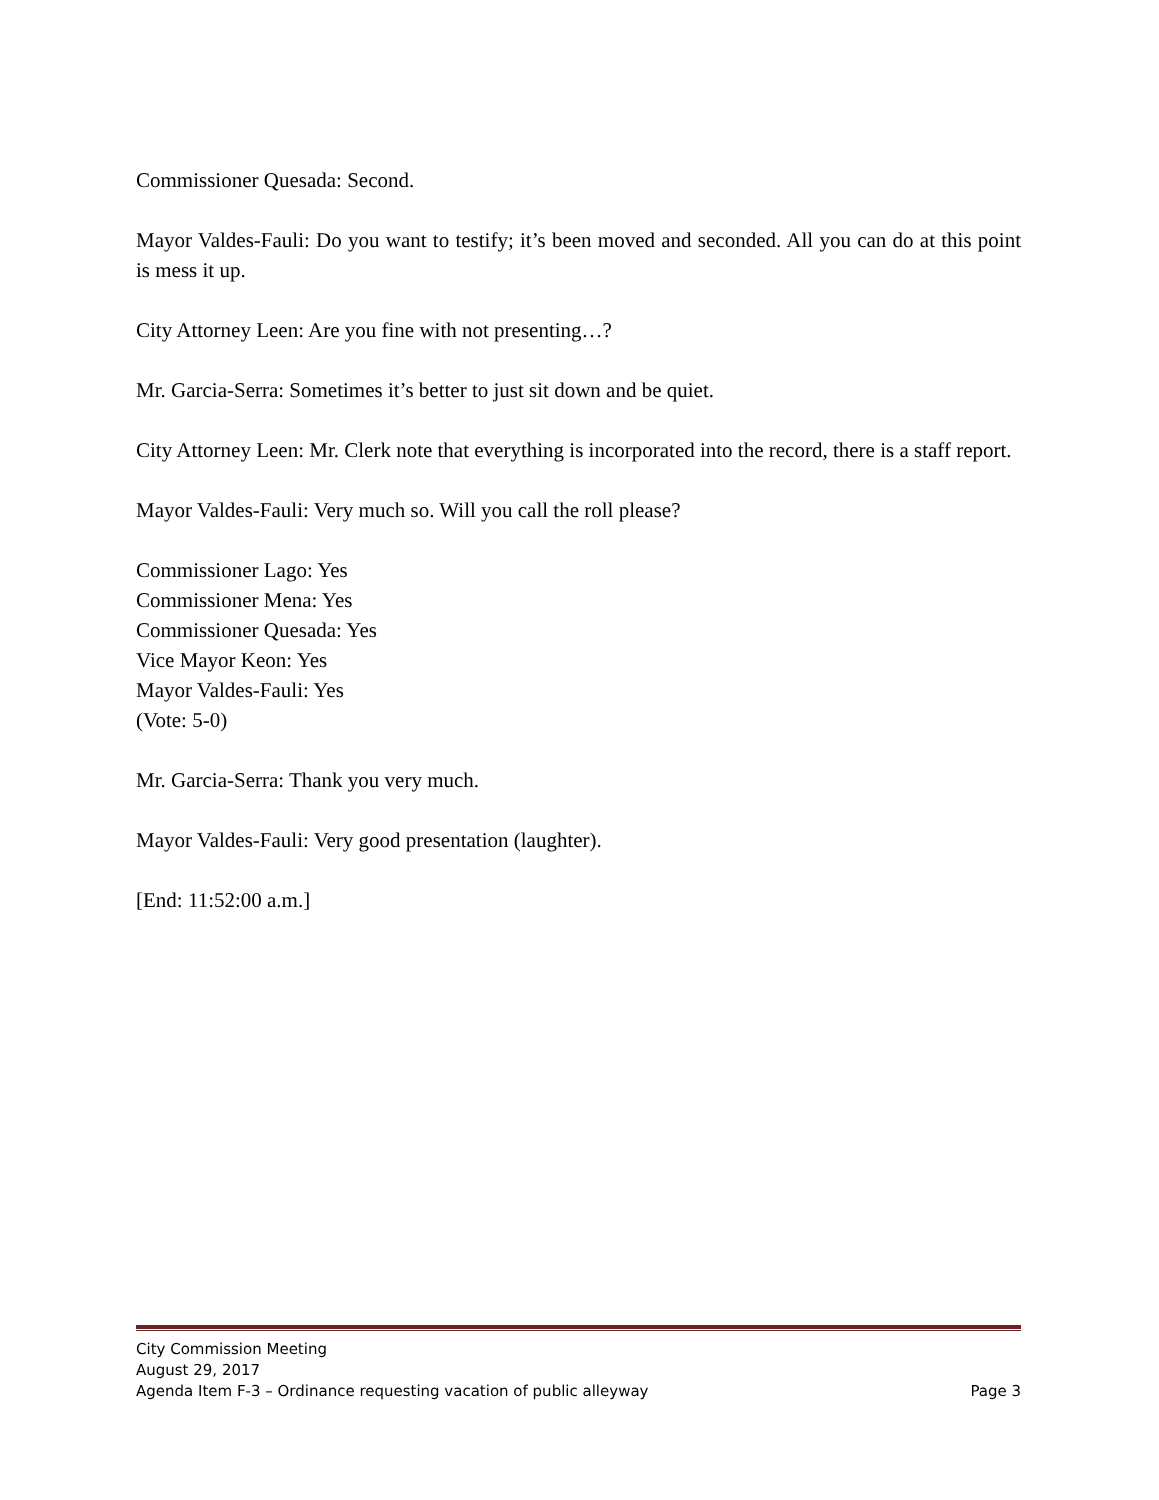Commissioner Quesada: Second.
Mayor Valdes-Fauli: Do you want to testify; it’s been moved and seconded. All you can do at this point is mess it up.
City Attorney Leen: Are you fine with not presenting…?
Mr. Garcia-Serra: Sometimes it’s better to just sit down and be quiet.
City Attorney Leen: Mr. Clerk note that everything is incorporated into the record, there is a staff report.
Mayor Valdes-Fauli: Very much so. Will you call the roll please?
Commissioner Lago: Yes
Commissioner Mena: Yes
Commissioner Quesada: Yes
Vice Mayor Keon: Yes
Mayor Valdes-Fauli: Yes
(Vote: 5-0)
Mr. Garcia-Serra: Thank you very much.
Mayor Valdes-Fauli: Very good presentation (laughter).
[End: 11:52:00 a.m.]
City Commission Meeting
August 29, 2017
Agenda Item F-3 – Ordinance requesting vacation of public alleyway Page 3